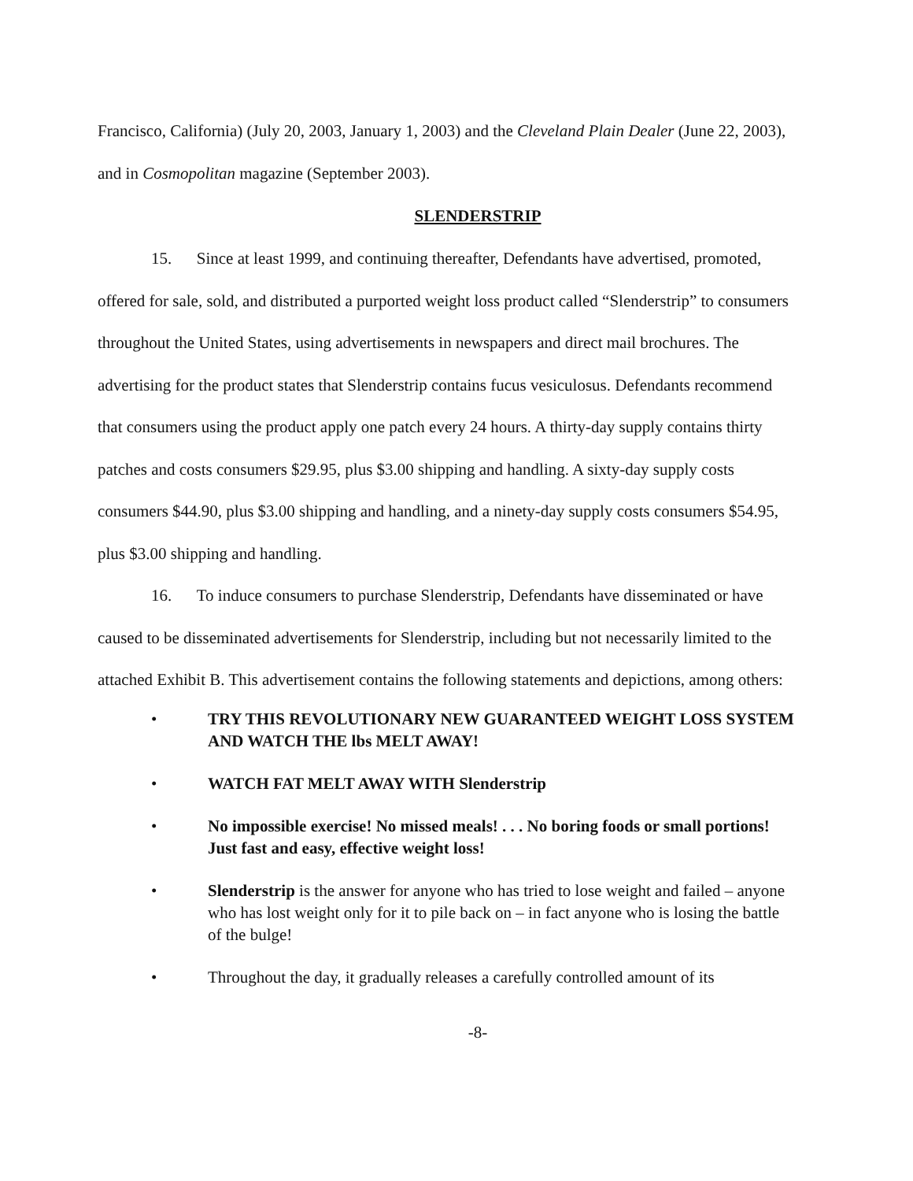Francisco, California) (July 20, 2003, January 1, 2003) and the Cleveland Plain Dealer (June 22, 2003), and in Cosmopolitan magazine (September 2003).
SLENDERSTRIP
15. Since at least 1999, and continuing thereafter, Defendants have advertised, promoted, offered for sale, sold, and distributed a purported weight loss product called “Slenderstrip” to consumers throughout the United States, using advertisements in newspapers and direct mail brochures. The advertising for the product states that Slenderstrip contains fucus vesiculosus. Defendants recommend that consumers using the product apply one patch every 24 hours. A thirty-day supply contains thirty patches and costs consumers $29.95, plus $3.00 shipping and handling. A sixty-day supply costs consumers $44.90, plus $3.00 shipping and handling, and a ninety-day supply costs consumers $54.95, plus $3.00 shipping and handling.
16. To induce consumers to purchase Slenderstrip, Defendants have disseminated or have caused to be disseminated advertisements for Slenderstrip, including but not necessarily limited to the attached Exhibit B. This advertisement contains the following statements and depictions, among others:
• TRY THIS REVOLUTIONARY NEW GUARANTEED WEIGHT LOSS SYSTEM AND WATCH THE lbs MELT AWAY!
• WATCH FAT MELT AWAY WITH Slenderstrip
• No impossible exercise! No missed meals! . . . No boring foods or small portions! Just fast and easy, effective weight loss!
• Slenderstrip is the answer for anyone who has tried to lose weight and failed – anyone who has lost weight only for it to pile back on – in fact anyone who is losing the battle of the bulge!
• Throughout the day, it gradually releases a carefully controlled amount of its
-8-